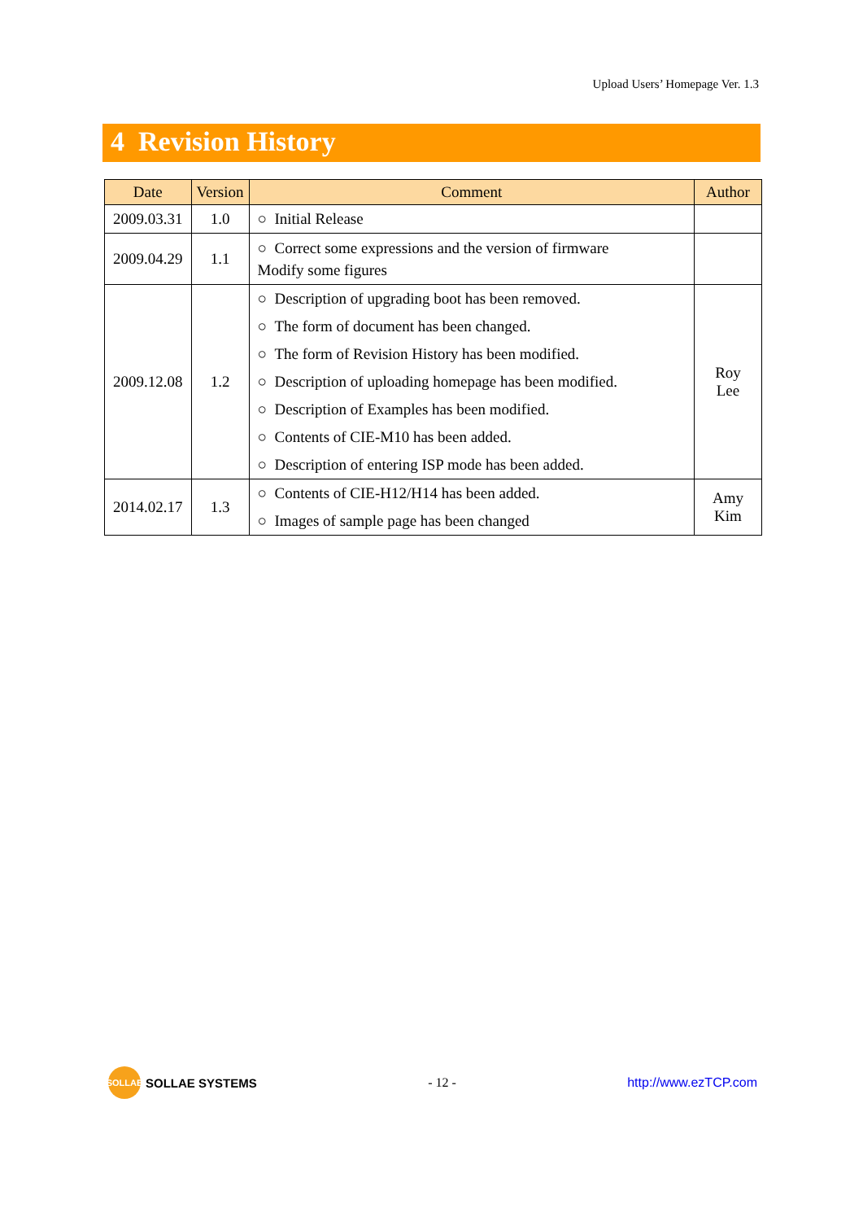Upload Users’ Homepage Ver. 1.3
4 Revision History
| Date | Version | Comment | Author |
| --- | --- | --- | --- |
| 2009.03.31 | 1.0 | ○ Initial Release | |
| 2009.04.29 | 1.1 | ○ Correct some expressions and the version of firmware Modify some figures | |
| 2009.12.08 | 1.2 | ○ Description of upgrading boot has been removed. ○ The form of document has been changed. ○ The form of Revision History has been modified. ○ Description of uploading homepage has been modified. ○ Description of Examples has been modified. ○ Contents of CIE-M10 has been added. ○ Description of entering ISP mode has been added. | Roy Lee |
| 2014.02.17 | 1.3 | ○ Contents of CIE-H12/H14 has been added. ○ Images of sample page has been changed | Amy Kim |
SOLLAE
SOLLAE SYSTEMS
- 12 - http://www.ezTCP.com